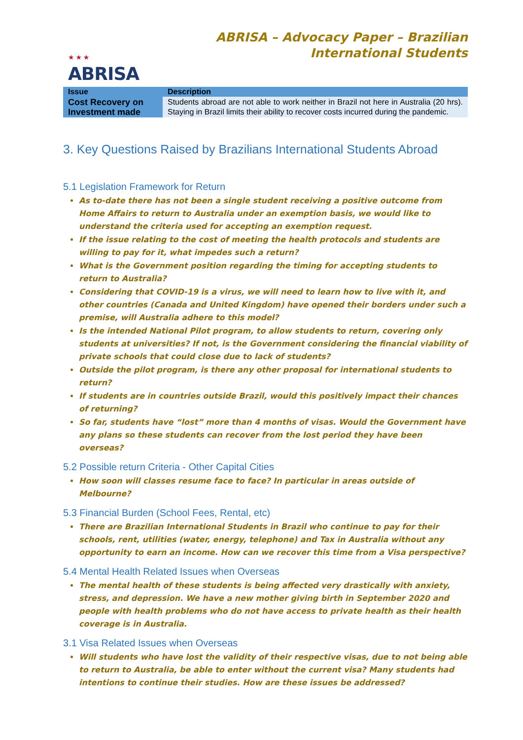★ ★ ★
ABRISA
ABRISA – Advocacy Paper – Brazilian
International Students
| Issue | Description |
| --- | --- |
| Cost Recovery on Investment made | Students abroad are not able to work neither in Brazil not here in Australia (20 hrs). Staying in Brazil limits their ability to recover costs incurred during the pandemic. |
3. Key Questions Raised by Brazilians International Students Abroad
5.1 Legislation Framework for Return
As to-date there has not been a single student receiving a positive outcome from Home Affairs to return to Australia under an exemption basis, we would like to understand the criteria used for accepting an exemption request.
If the issue relating to the cost of meeting the health protocols and students are willing to pay for it, what impedes such a return?
What is the Government position regarding the timing for accepting students to return to Australia?
Considering that COVID-19 is a virus, we will need to learn how to live with it, and other countries (Canada and United Kingdom) have opened their borders under such a premise, will Australia adhere to this model?
Is the intended National Pilot program, to allow students to return, covering only students at universities? If not, is the Government considering the financial viability of private schools that could close due to lack of students?
Outside the pilot program, is there any other proposal for international students to return?
If students are in countries outside Brazil, would this positively impact their chances of returning?
So far, students have “lost” more than 4 months of visas. Would the Government have any plans so these students can recover from the lost period they have been overseas?
5.2 Possible return Criteria - Other Capital Cities
How soon will classes resume face to face? In particular in areas outside of Melbourne?
5.3 Financial Burden (School Fees, Rental, etc)
There are Brazilian International Students in Brazil who continue to pay for their schools, rent, utilities (water, energy, telephone) and Tax in Australia without any opportunity to earn an income. How can we recover this time from a Visa perspective?
5.4 Mental Health Related Issues when Overseas
The mental health of these students is being affected very drastically with anxiety, stress, and depression. We have a new mother giving birth in September 2020 and people with health problems who do not have access to private health as their health coverage is in Australia.
3.1 Visa Related Issues when Overseas
Will students who have lost the validity of their respective visas, due to not being able to return to Australia, be able to enter without the current visa? Many students had intentions to continue their studies. How are these issues be addressed?